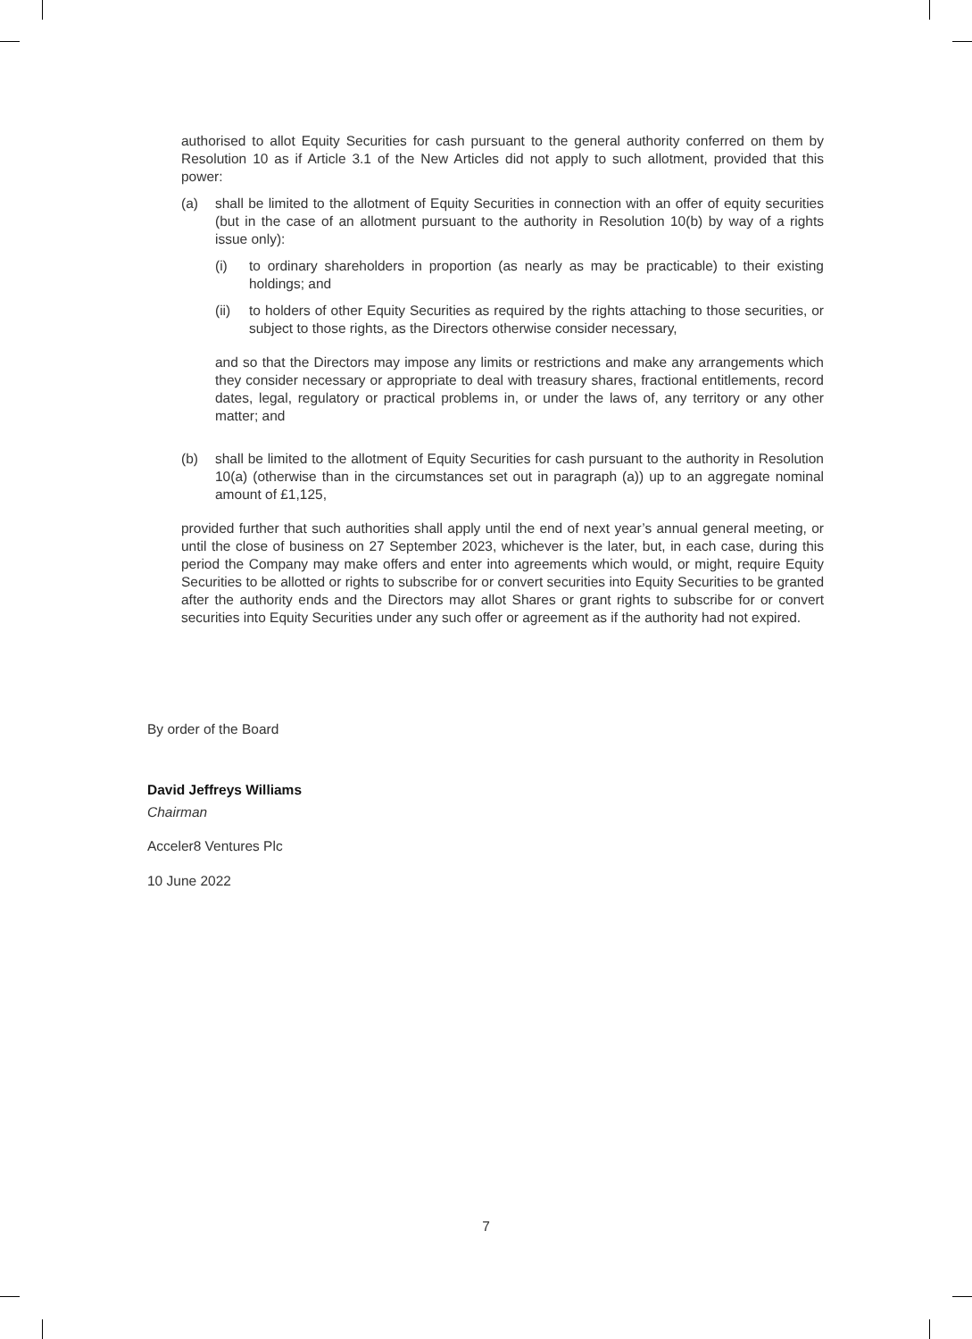authorised to allot Equity Securities for cash pursuant to the general authority conferred on them by Resolution 10 as if Article 3.1 of the New Articles did not apply to such allotment, provided that this power:
(a) shall be limited to the allotment of Equity Securities in connection with an offer of equity securities (but in the case of an allotment pursuant to the authority in Resolution 10(b) by way of a rights issue only):
(i) to ordinary shareholders in proportion (as nearly as may be practicable) to their existing holdings; and
(ii) to holders of other Equity Securities as required by the rights attaching to those securities, or subject to those rights, as the Directors otherwise consider necessary,
and so that the Directors may impose any limits or restrictions and make any arrangements which they consider necessary or appropriate to deal with treasury shares, fractional entitlements, record dates, legal, regulatory or practical problems in, or under the laws of, any territory or any other matter; and
(b) shall be limited to the allotment of Equity Securities for cash pursuant to the authority in Resolution 10(a) (otherwise than in the circumstances set out in paragraph (a)) up to an aggregate nominal amount of £1,125,
provided further that such authorities shall apply until the end of next year’s annual general meeting, or until the close of business on 27 September 2023, whichever is the later, but, in each case, during this period the Company may make offers and enter into agreements which would, or might, require Equity Securities to be allotted or rights to subscribe for or convert securities into Equity Securities to be granted after the authority ends and the Directors may allot Shares or grant rights to subscribe for or convert securities into Equity Securities under any such offer or agreement as if the authority had not expired.
By order of the Board
David Jeffreys Williams
Chairman
Acceler8 Ventures Plc
10 June 2022
7